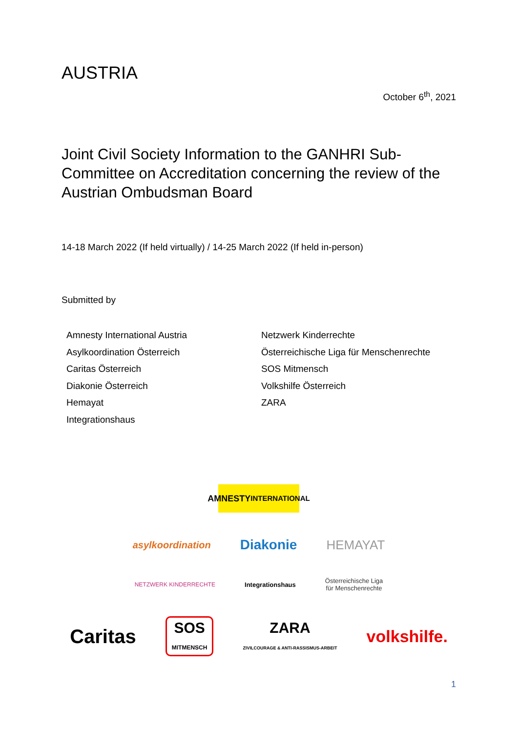AUSTRIA
October 6<sup>th</sup>, 2021
Joint Civil Society Information to the GANHRI Sub-Committee on Accreditation concerning the review of the Austrian Ombudsman Board
14-18 March 2022 (If held virtually) / 14-25 March 2022 (If held in-person)
Submitted by
Amnesty International Austria
Asylkoordination Österreich
Caritas Österreich
Diakonie Österreich
Hemayat
Integrationshaus
Netzwerk Kinderrechte
Österreichische Liga für Menschenrechte
SOS Mitmensch
Volkshilfe Österreich
ZARA
AMNESTY
INTERNATIONAL
asylkoordination Diakonie HEMAYAT
NETZWERK KINDERRECHTE Integrationshaus Österreichische Liga
für Menschenrechte
Caritas SOS
MITMENSCH ZARA
ZIVILCOURAGE & ANTI-RASSISMUS-ARBEIT volkshilfe.
1